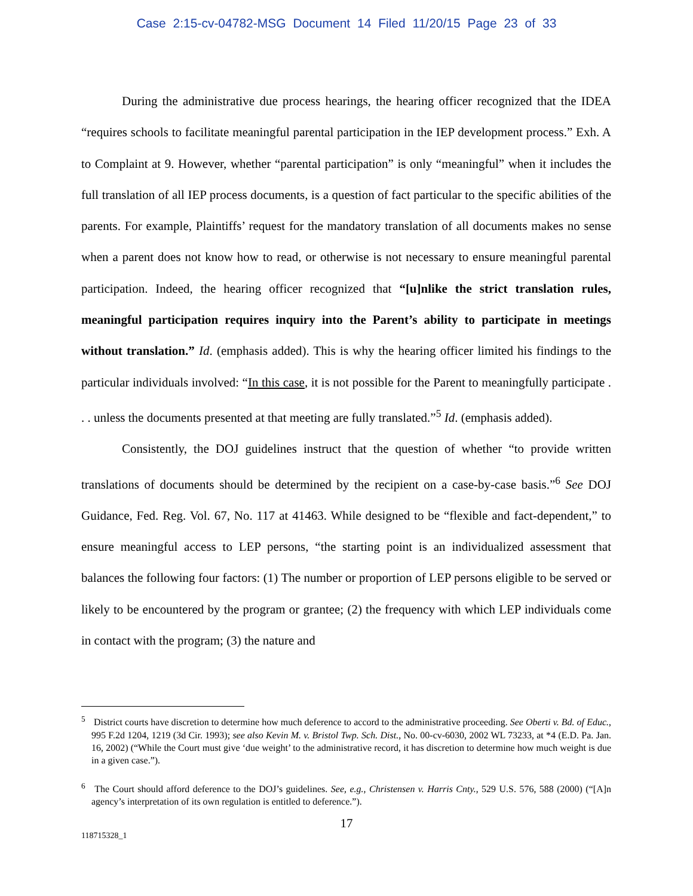Case 2:15-cv-04782-MSG Document 14 Filed 11/20/15 Page 23 of 33
During the administrative due process hearings, the hearing officer recognized that the IDEA “requires schools to facilitate meaningful parental participation in the IEP development process.” Exh. A to Complaint at 9. However, whether “parental participation” is only “meaningful” when it includes the full translation of all IEP process documents, is a question of fact particular to the specific abilities of the parents. For example, Plaintiffs’ request for the mandatory translation of all documents makes no sense when a parent does not know how to read, or otherwise is not necessary to ensure meaningful parental participation. Indeed, the hearing officer recognized that “[u]nlike the strict translation rules, meaningful participation requires inquiry into the Parent’s ability to participate in meetings without translation.” Id. (emphasis added). This is why the hearing officer limited his findings to the particular individuals involved: “In this case, it is not possible for the Parent to meaningfully participate . . . unless the documents presented at that meeting are fully translated.”<sup>5</sup> Id. (emphasis added).
Consistently, the DOJ guidelines instruct that the question of whether “to provide written translations of documents should be determined by the recipient on a case-by-case basis.”<sup>6</sup> See DOJ Guidance, Fed. Reg. Vol. 67, No. 117 at 41463. While designed to be “flexible and fact-dependent,” to ensure meaningful access to LEP persons, “the starting point is an individualized assessment that balances the following four factors: (1) The number or proportion of LEP persons eligible to be served or likely to be encountered by the program or grantee; (2) the frequency with which LEP individuals come in contact with the program; (3) the nature and
<sup>5</sup> District courts have discretion to determine how much deference to accord to the administrative proceeding. See Oberti v. Bd. of Educ., 995 F.2d 1204, 1219 (3d Cir. 1993); see also Kevin M. v. Bristol Twp. Sch. Dist., No. 00-cv-6030, 2002 WL 73233, at *4 (E.D. Pa. Jan. 16, 2002) (“While the Court must give ‘due weight’ to the administrative record, it has discretion to determine how much weight is due in a given case.”).
<sup>6</sup> The Court should afford deference to the DOJ’s guidelines. See, e.g., Christensen v. Harris Cnty., 529 U.S. 576, 588 (2000) (“[A]n agency’s interpretation of its own regulation is entitled to deference.”).
17
118715328_1